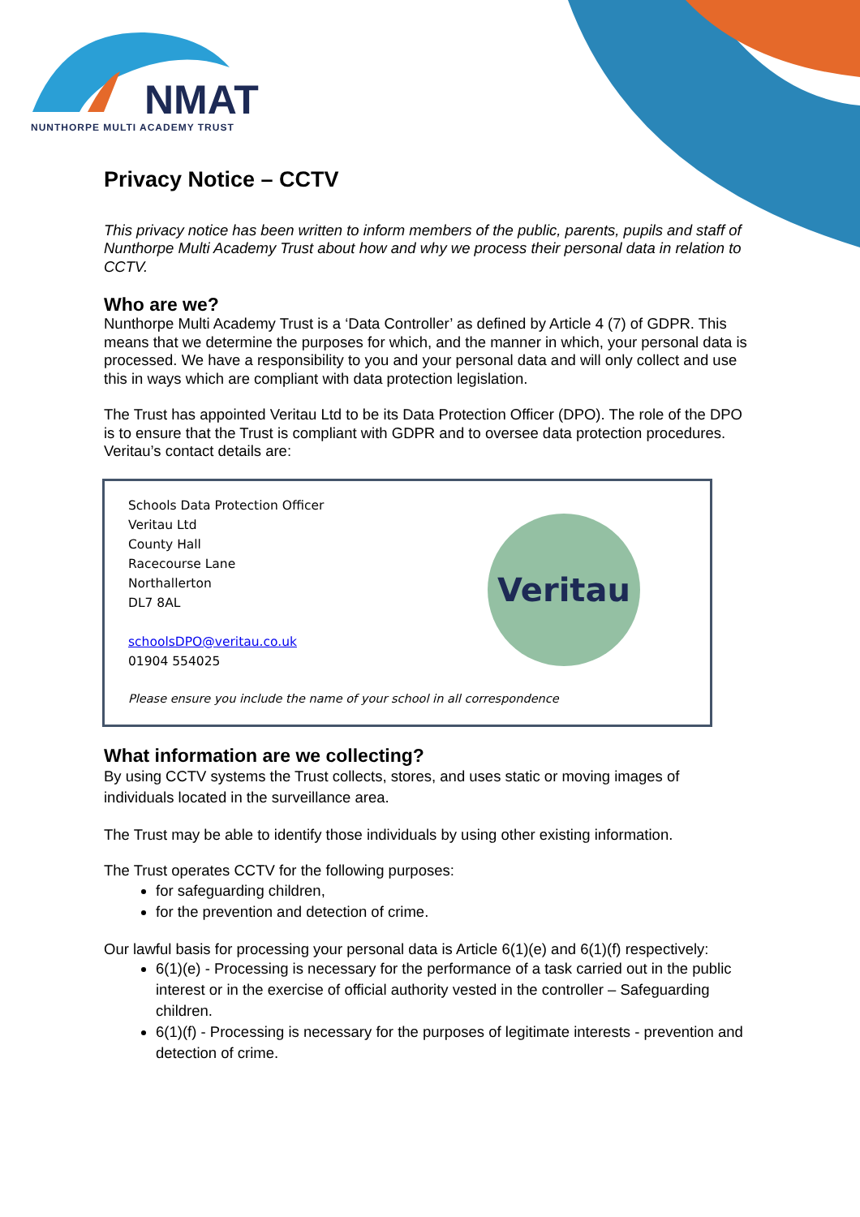NMAT
NUNTHORPE MULTI ACADEMY TRUST
Privacy Notice – CCTV
This privacy notice has been written to inform members of the public, parents, pupils and staff of Nunthorpe Multi Academy Trust about how and why we process their personal data in relation to CCTV.
Who are we?
Nunthorpe Multi Academy Trust is a ‘Data Controller’ as defined by Article 4 (7) of GDPR. This means that we determine the purposes for which, and the manner in which, your personal data is processed. We have a responsibility to you and your personal data and will only collect and use this in ways which are compliant with data protection legislation.
The Trust has appointed Veritau Ltd to be its Data Protection Officer (DPO). The role of the DPO is to ensure that the Trust is compliant with GDPR and to oversee data protection procedures. Veritau’s contact details are:
Schools Data Protection Officer
Veritau Ltd
County Hall
Racecourse Lane
Northallerton
DL7 8AL
schoolsDPO@veritau.co.uk
01904 554025
Please ensure you include the name of your school in all correspondence
Veritau
What information are we collecting?
By using CCTV systems the Trust collects, stores, and uses static or moving images of individuals located in the surveillance area.
The Trust may be able to identify those individuals by using other existing information.
The Trust operates CCTV for the following purposes:
for safeguarding children,
for the prevention and detection of crime.
Our lawful basis for processing your personal data is Article 6(1)(e) and 6(1)(f) respectively:
6(1)(e) - Processing is necessary for the performance of a task carried out in the public interest or in the exercise of official authority vested in the controller – Safeguarding children.
6(1)(f) - Processing is necessary for the purposes of legitimate interests - prevention and detection of crime.